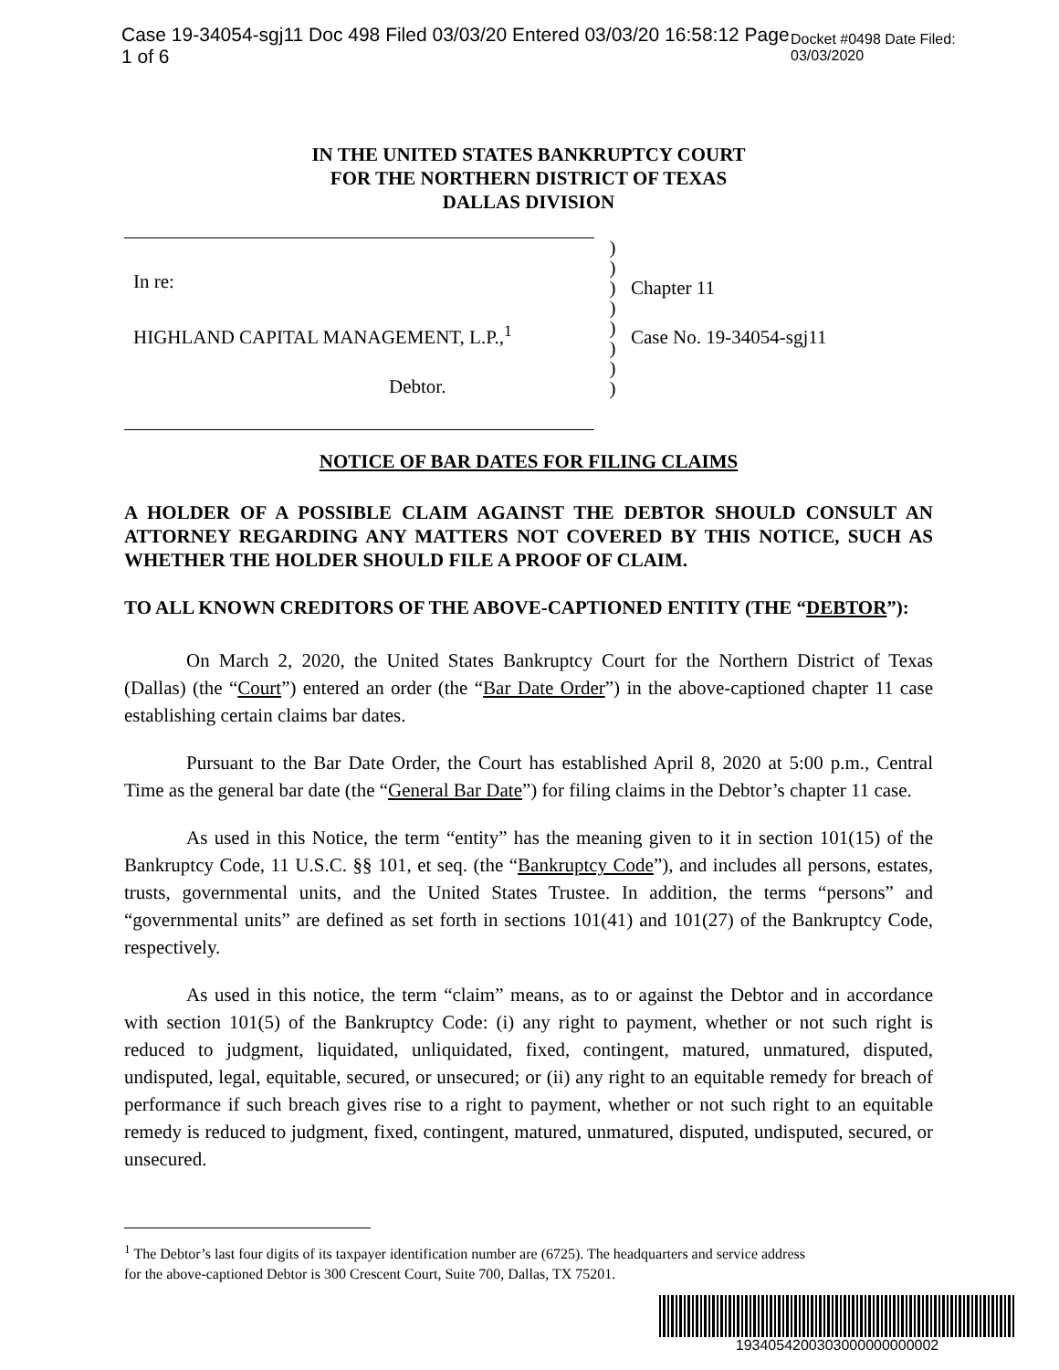Case 19-34054-sgj11 Doc 498 Filed 03/03/20 Entered 03/03/20 16:58:12 Page 1 of 6 Docket #0498 Date Filed: 03/03/2020
IN THE UNITED STATES BANKRUPTCY COURT
FOR THE NORTHERN DISTRICT OF TEXAS
DALLAS DIVISION
In re:
HIGHLAND CAPITAL MANAGEMENT, L.P.,<sup>1</sup>
Debtor.
)
)
)
)
)
)
)
)
Chapter 11
Case No. 19-34054-sgj11
NOTICE OF BAR DATES FOR FILING CLAIMS
A HOLDER OF A POSSIBLE CLAIM AGAINST THE DEBTOR SHOULD CONSULT AN ATTORNEY REGARDING ANY MATTERS NOT COVERED BY THIS NOTICE, SUCH AS WHETHER THE HOLDER SHOULD FILE A PROOF OF CLAIM.
TO ALL KNOWN CREDITORS OF THE ABOVE-CAPTIONED ENTITY (THE “DEBTOR”):
On March 2, 2020, the United States Bankruptcy Court for the Northern District of Texas (Dallas) (the “Court”) entered an order (the “Bar Date Order”) in the above-captioned chapter 11 case establishing certain claims bar dates.
Pursuant to the Bar Date Order, the Court has established April 8, 2020 at 5:00 p.m., Central Time as the general bar date (the “General Bar Date”) for filing claims in the Debtor’s chapter 11 case.
As used in this Notice, the term “entity” has the meaning given to it in section 101(15) of the Bankruptcy Code, 11 U.S.C. §§ 101, et seq. (the “Bankruptcy Code”), and includes all persons, estates, trusts, governmental units, and the United States Trustee. In addition, the terms “persons” and “governmental units” are defined as set forth in sections 101(41) and 101(27) of the Bankruptcy Code, respectively.
As used in this notice, the term “claim” means, as to or against the Debtor and in accordance with section 101(5) of the Bankruptcy Code: (i) any right to payment, whether or not such right is reduced to judgment, liquidated, unliquidated, fixed, contingent, matured, unmatured, disputed, undisputed, legal, equitable, secured, or unsecured; or (ii) any right to an equitable remedy for breach of performance if such breach gives rise to a right to payment, whether or not such right to an equitable remedy is reduced to judgment, fixed, contingent, matured, unmatured, disputed, undisputed, secured, or unsecured.
<sup>1</sup> The Debtor’s last four digits of its taxpayer identification number are (6725). The headquarters and service address
for the above-captioned Debtor is 300 Crescent Court, Suite 700, Dallas, TX 75201.
1934054200303000000000002